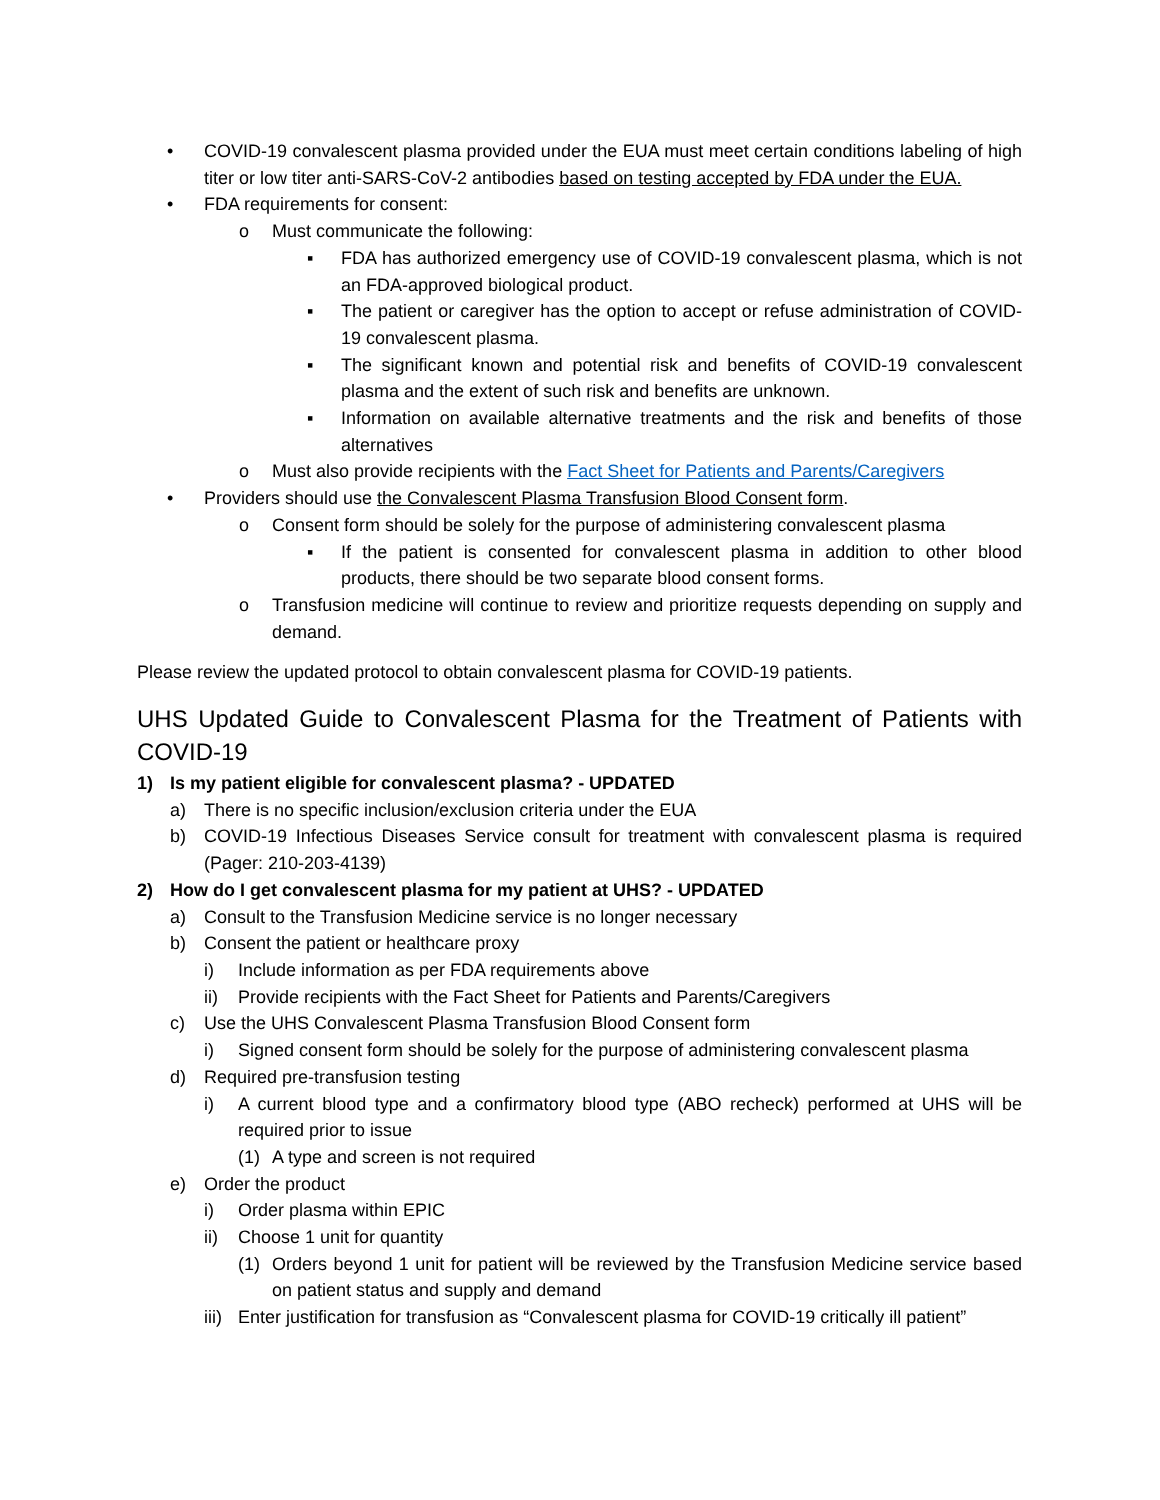• COVID-19 convalescent plasma provided under the EUA must meet certain conditions labeling of high titer or low titer anti-SARS-CoV-2 antibodies based on testing accepted by FDA under the EUA.
• FDA requirements for consent:
o Must communicate the following:
▪ FDA has authorized emergency use of COVID-19 convalescent plasma, which is not an FDA-approved biological product.
▪ The patient or caregiver has the option to accept or refuse administration of COVID-19 convalescent plasma.
▪ The significant known and potential risk and benefits of COVID-19 convalescent plasma and the extent of such risk and benefits are unknown.
▪ Information on available alternative treatments and the risk and benefits of those alternatives
o Must also provide recipients with the Fact Sheet for Patients and Parents/Caregivers
• Providers should use the Convalescent Plasma Transfusion Blood Consent form.
o Consent form should be solely for the purpose of administering convalescent plasma
▪ If the patient is consented for convalescent plasma in addition to other blood products, there should be two separate blood consent forms.
o Transfusion medicine will continue to review and prioritize requests depending on supply and demand.
Please review the updated protocol to obtain convalescent plasma for COVID-19 patients.
UHS Updated Guide to Convalescent Plasma for the Treatment of Patients with COVID-19
1) Is my patient eligible for convalescent plasma? - UPDATED
a) There is no specific inclusion/exclusion criteria under the EUA
b) COVID-19 Infectious Diseases Service consult for treatment with convalescent plasma is required (Pager: 210-203-4139)
2) How do I get convalescent plasma for my patient at UHS? - UPDATED
a) Consult to the Transfusion Medicine service is no longer necessary
b) Consent the patient or healthcare proxy
i) Include information as per FDA requirements above
ii) Provide recipients with the Fact Sheet for Patients and Parents/Caregivers
c) Use the UHS Convalescent Plasma Transfusion Blood Consent form
i) Signed consent form should be solely for the purpose of administering convalescent plasma
d) Required pre-transfusion testing
i) A current blood type and a confirmatory blood type (ABO recheck) performed at UHS will be required prior to issue
(1) A type and screen is not required
e) Order the product
i) Order plasma within EPIC
ii) Choose 1 unit for quantity
(1) Orders beyond 1 unit for patient will be reviewed by the Transfusion Medicine service based on patient status and supply and demand
iii) Enter justification for transfusion as “Convalescent plasma for COVID-19 critically ill patient”